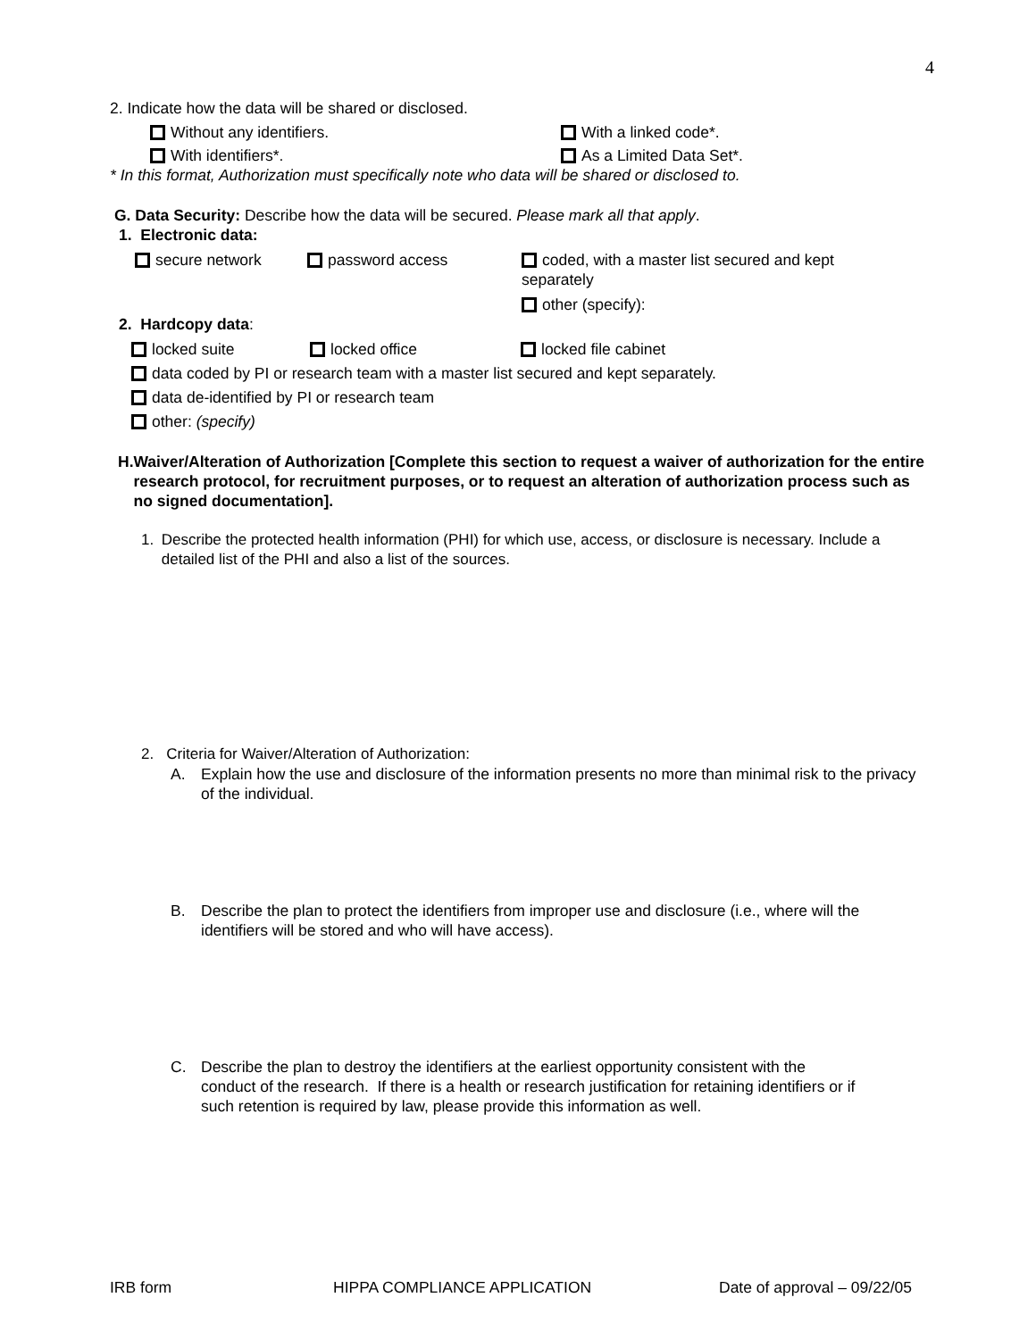4
2. Indicate how the data will be shared or disclosed.
Without any identifiers. With a linked code*.
With identifiers*. As a Limited Data Set*.
* In this format, Authorization must specifically note who data will be shared or disclosed to.
G. Data Security: Describe how the data will be secured. Please mark all that apply.
1. Electronic data:
secure network password access coded, with a master list secured and kept separately
other (specify):
2. Hardcopy data:
locked suite locked office locked file cabinet
data coded by PI or research team with a master list secured and kept separately.
data de-identified by PI or research team
other: (specify)
H. Waiver/Alteration of Authorization [Complete this section to request a waiver of authorization for the entire research protocol, for recruitment purposes, or to request an alteration of authorization process such as no signed documentation].
1. Describe the protected health information (PHI) for which use, access, or disclosure is necessary. Include a detailed list of the PHI and also a list of the sources.
2. Criteria for Waiver/Alteration of Authorization:
A. Explain how the use and disclosure of the information presents no more than minimal risk to the privacy of the individual.
B. Describe the plan to protect the identifiers from improper use and disclosure (i.e., where will the identifiers will be stored and who will have access).
C. Describe the plan to destroy the identifiers at the earliest opportunity consistent with the conduct of the research. If there is a health or research justification for retaining identifiers or if such retention is required by law, please provide this information as well.
IRB form HIPPA COMPLIANCE APPLICATION Date of approval – 09/22/05